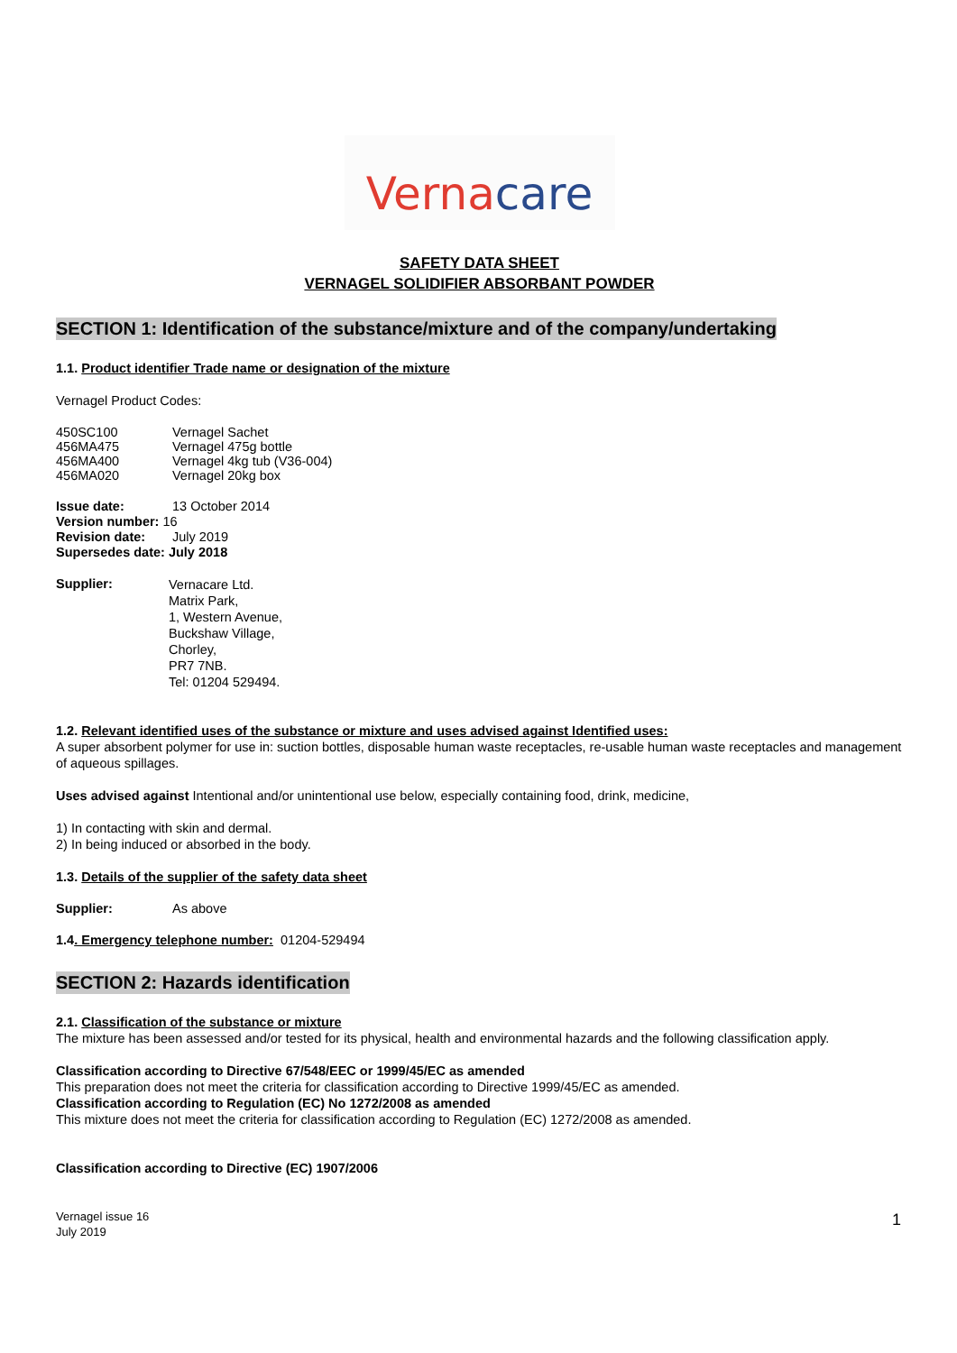Verna care
SAFETY DATA SHEET
VERNAGEL SOLIDIFIER ABSORBANT POWDER
SECTION 1: Identification of the substance/mixture and of the company/undertaking
1.1. Product identifier Trade name or designation of the mixture
Vernagel Product Codes:
450SC100 Vernagel Sachet
456MA475 Vernagel 475g bottle
456MA400 Vernagel 4kg tub (V36-004)
456MA020 Vernagel 20kg box
Issue date: 13 October 2014
Version number: 16
Revision date: July 2019
Supersedes date: July 2018
Supplier: Vernacare Ltd.
Matrix Park,
1, Western Avenue,
Buckshaw Village,
Chorley,
PR7 7NB.
Tel: 01204 529494.
1.2. Relevant identified uses of the substance or mixture and uses advised against Identified uses:
A super absorbent polymer for use in: suction bottles, disposable human waste receptacles, re-usable human waste receptacles and management of aqueous spillages.
Uses advised against Intentional and/or unintentional use below, especially containing food, drink, medicine,
1) In contacting with skin and dermal.
2) In being induced or absorbed in the body.
1.3. Details of the supplier of the safety data sheet
Supplier: As above
1.4. Emergency telephone number: 01204-529494
SECTION 2: Hazards identification
2.1. Classification of the substance or mixture
The mixture has been assessed and/or tested for its physical, health and environmental hazards and the following classification apply.
Classification according to Directive 67/548/EEC or 1999/45/EC as amended
This preparation does not meet the criteria for classification according to Directive 1999/45/EC as amended.
Classification according to Regulation (EC) No 1272/2008 as amended
This mixture does not meet the criteria for classification according to Regulation (EC) 1272/2008 as amended.
Classification according to Directive (EC) 1907/2006
Vernagel issue 16
July 2019
1